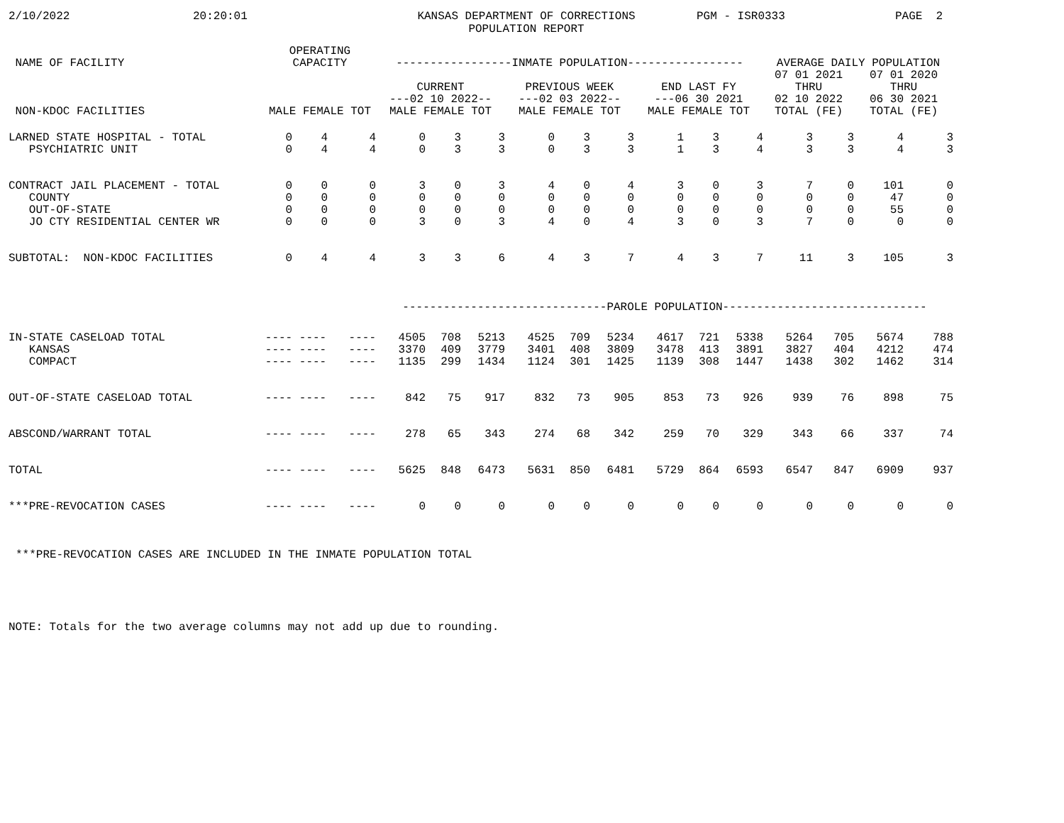2/10/2022 20:20:01 KANSAS DEPARTMENT OF CORRECTIONS
POPULATION REPORT PGM - ISR0333 PAGE 2
| NAME OF FACILITY | OPERATING CAPACITY | | | -----------------INMATE POPULATION----------------- | | | | | | | | | AVERAGE DAILY POPULATION | | | |
| --- | --- | --- | --- | --- | --- | --- | --- | --- | --- | --- | --- | --- | --- | --- | --- | --- |
| | | | | CURRENT ---02 10 2022-- | | | PREVIOUS WEEK ---02 03 2022-- | | | END LAST FY ---06 30 2021 | | | 07 01 2021 THRU 02 10 2022 | | 07 01 2020 THRU 06 30 2021 | |
| NON-KDOC FACILITIES | MALE FEMALE TOT | | | MALE FEMALE TOT | | | MALE FEMALE TOT | | | MALE FEMALE TOT | | | TOTAL (FE) | | TOTAL (FE) | |
| LARNED STATE HOSPITAL - TOTAL | 0 | 4 | 4 | 0 | 3 | 3 | 0 | 3 | 3 | 1 | 3 | 4 | 3 | 3 | 4 | 3 |
| PSYCHIATRIC UNIT | 0 | 4 | 4 | 0 | 3 | 3 | 0 | 3 | 3 | 1 | 3 | 4 | 3 | 3 | 4 | 3 |
| CONTRACT JAIL PLACEMENT - TOTAL | 0 | 0 | 0 | 3 | 0 | 3 | 4 | 0 | 4 | 3 | 0 | 3 | 7 | 0 | 101 | 0 |
| COUNTY | 0 | 0 | 0 | 0 | 0 | 0 | 0 | 0 | 0 | 0 | 0 | 0 | 0 | 0 | 47 | 0 |
| OUT-OF-STATE | 0 | 0 | 0 | 0 | 0 | 0 | 0 | 0 | 0 | 0 | 0 | 0 | 0 | 0 | 55 | 0 |
| JO CTY RESIDENTIAL CENTER WR | 0 | 0 | 0 | 3 | 0 | 3 | 4 | 0 | 4 | 3 | 0 | 3 | 7 | 0 | 0 | 0 |
| SUBTOTAL: NON-KDOC FACILITIES | 0 | 4 | 4 | 3 | 3 | 6 | 4 | 3 | 7 | 4 | 3 | 7 | 11 | 3 | 105 | 3 |
| | | | | ------------------------------PAROLE POPULATION------------------------------ | | | | | | | | | | | | |
| IN-STATE CASELOAD TOTAL | ---- ---- | | ---- | 4505 | 708 | 5213 | 4525 | 709 | 5234 | 4617 | 721 | 5338 | 5264 | 705 | 5674 | 788 |
| KANSAS | ---- ---- | | ---- | 3370 | 409 | 3779 | 3401 | 408 | 3809 | 3478 | 413 | 3891 | 3827 | 404 | 4212 | 474 |
| COMPACT | ---- ---- | | ---- | 1135 | 299 | 1434 | 1124 | 301 | 1425 | 1139 | 308 | 1447 | 1438 | 302 | 1462 | 314 |
| OUT-OF-STATE CASELOAD TOTAL | ---- ---- | | ---- | 842 | 75 | 917 | 832 | 73 | 905 | 853 | 73 | 926 | 939 | 76 | 898 | 75 |
| ABSCOND/WARRANT TOTAL | ---- ---- | | ---- | 278 | 65 | 343 | 274 | 68 | 342 | 259 | 70 | 329 | 343 | 66 | 337 | 74 |
| TOTAL | ---- ---- | | ---- | 5625 | 848 | 6473 | 5631 | 850 | 6481 | 5729 | 864 | 6593 | 6547 | 847 | 6909 | 937 |
| ***PRE-REVOCATION CASES | ---- ---- | | ---- | 0 | 0 | 0 | 0 | 0 | 0 | 0 | 0 | 0 | 0 | 0 | 0 | 0 |
***PRE-REVOCATION CASES ARE INCLUDED IN THE INMATE POPULATION TOTAL
NOTE: Totals for the two average columns may not add up due to rounding.